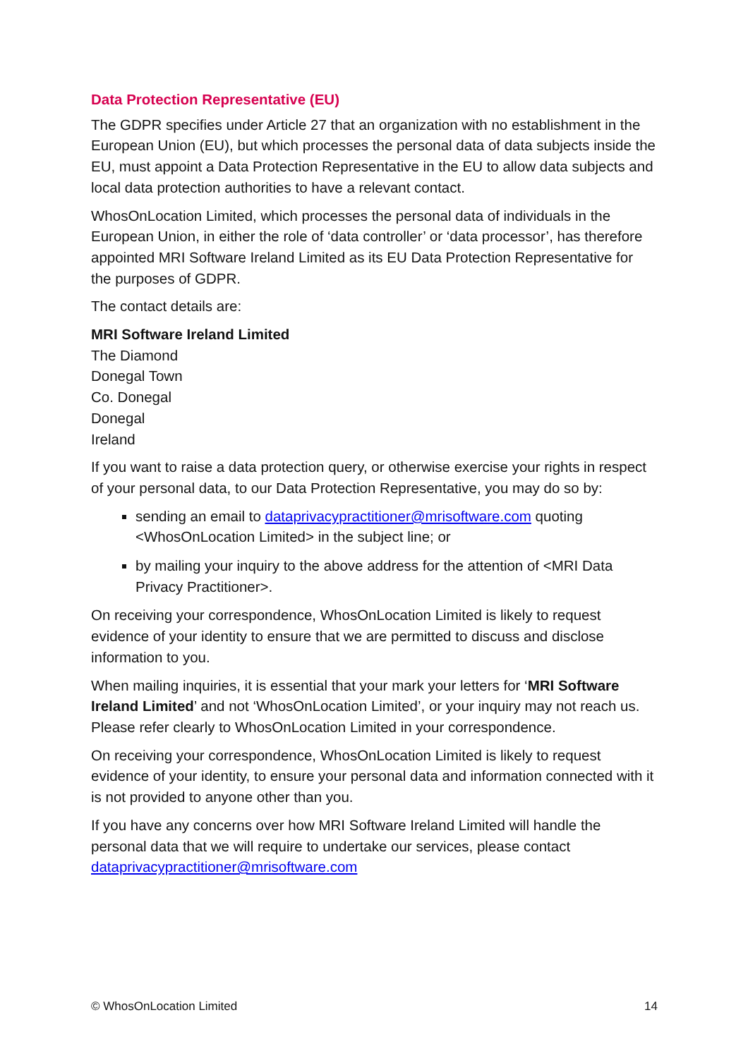Data Protection Representative (EU)
The GDPR specifies under Article 27 that an organization with no establishment in the European Union (EU), but which processes the personal data of data subjects inside the EU, must appoint a Data Protection Representative in the EU to allow data subjects and local data protection authorities to have a relevant contact.
WhosOnLocation Limited, which processes the personal data of individuals in the European Union, in either the role of ‘data controller’ or ‘data processor’, has therefore appointed MRI Software Ireland Limited as its EU Data Protection Representative for the purposes of GDPR.
The contact details are:
MRI Software Ireland Limited
The Diamond
Donegal Town
Co. Donegal
Donegal
Ireland
If you want to raise a data protection query, or otherwise exercise your rights in respect of your personal data, to our Data Protection Representative, you may do so by:
sending an email to dataprivacypractitioner@mrisoftware.com quoting <WhosOnLocation Limited> in the subject line; or
by mailing your inquiry to the above address for the attention of <MRI Data Privacy Practitioner>.
On receiving your correspondence, WhosOnLocation Limited is likely to request evidence of your identity to ensure that we are permitted to discuss and disclose information to you.
When mailing inquiries, it is essential that your mark your letters for ‘MRI Software Ireland Limited’ and not ‘WhosOnLocation Limited’, or your inquiry may not reach us. Please refer clearly to WhosOnLocation Limited in your correspondence.
On receiving your correspondence, WhosOnLocation Limited is likely to request evidence of your identity, to ensure your personal data and information connected with it is not provided to anyone other than you.
If you have any concerns over how MRI Software Ireland Limited will handle the personal data that we will require to undertake our services, please contact dataprivacypractitioner@mrisoftware.com
© WhosOnLocation Limited 14